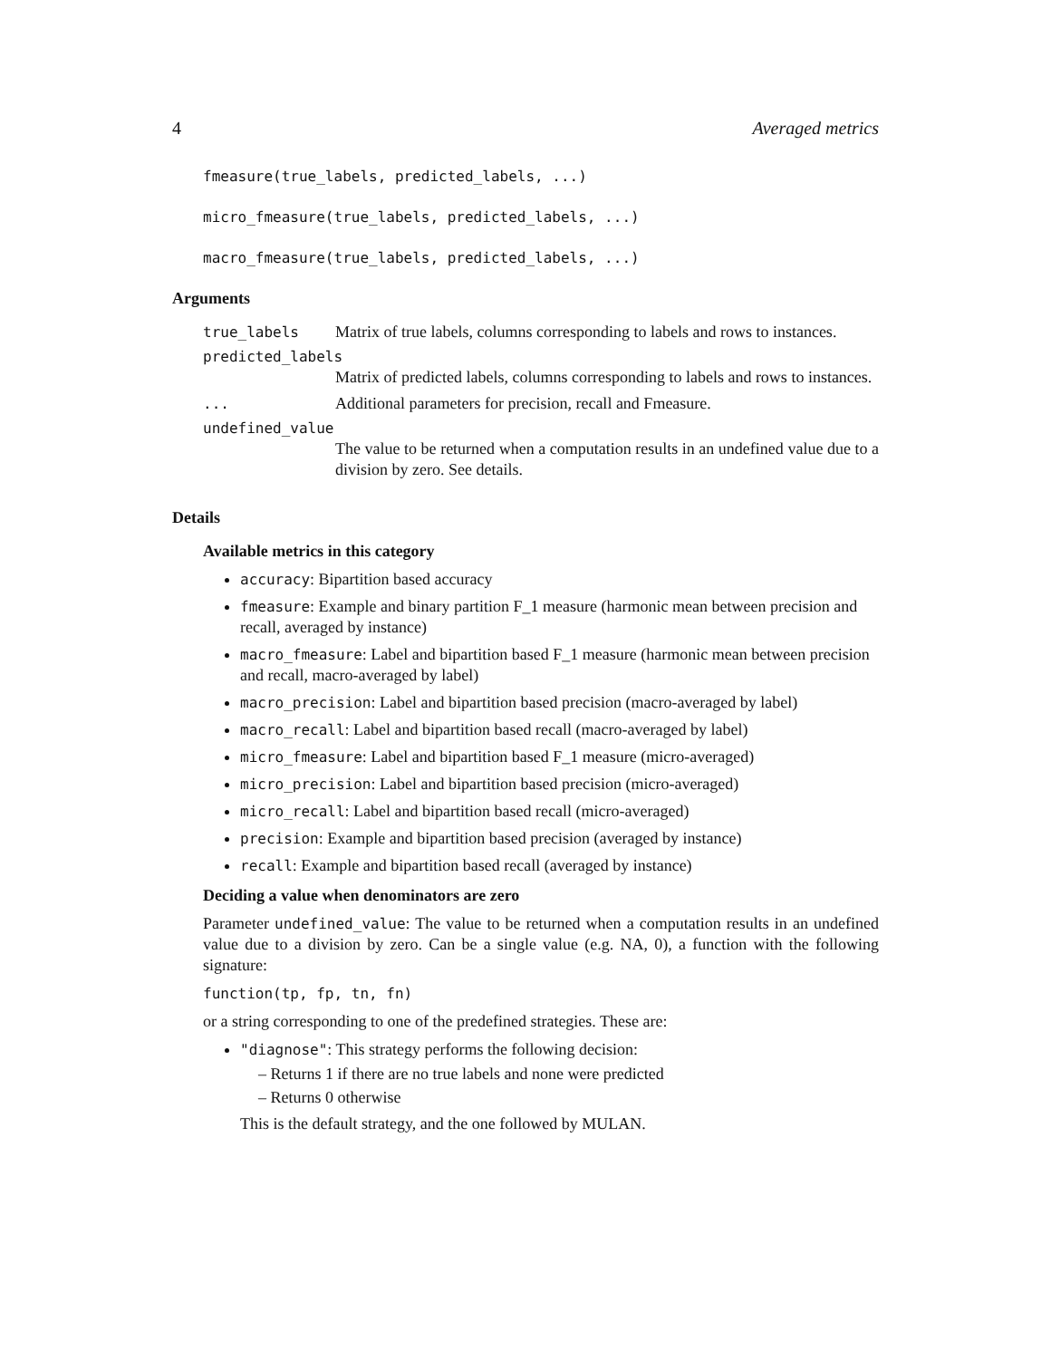4 Averaged metrics
fmeasure(true_labels, predicted_labels, ...)
micro_fmeasure(true_labels, predicted_labels, ...)
macro_fmeasure(true_labels, predicted_labels, ...)
Arguments
true_labels Matrix of true labels, columns corresponding to labels and rows to instances.
predicted_labels
Matrix of predicted labels, columns corresponding to labels and rows to instances.
... Additional parameters for precision, recall and Fmeasure.
undefined_value
The value to be returned when a computation results in an undefined value due to a division by zero. See details.
Details
Available metrics in this category
accuracy: Bipartition based accuracy
fmeasure: Example and binary partition F_1 measure (harmonic mean between precision and recall, averaged by instance)
macro_fmeasure: Label and bipartition based F_1 measure (harmonic mean between precision and recall, macro-averaged by label)
macro_precision: Label and bipartition based precision (macro-averaged by label)
macro_recall: Label and bipartition based recall (macro-averaged by label)
micro_fmeasure: Label and bipartition based F_1 measure (micro-averaged)
micro_precision: Label and bipartition based precision (micro-averaged)
micro_recall: Label and bipartition based recall (micro-averaged)
precision: Example and bipartition based precision (averaged by instance)
recall: Example and bipartition based recall (averaged by instance)
Deciding a value when denominators are zero
Parameter undefined_value: The value to be returned when a computation results in an undefined value due to a division by zero. Can be a single value (e.g. NA, 0), a function with the following signature:
function(tp, fp, tn, fn)
or a string corresponding to one of the predefined strategies. These are:
"diagnose": This strategy performs the following decision:
– Returns 1 if there are no true labels and none were predicted
– Returns 0 otherwise
This is the default strategy, and the one followed by MULAN.